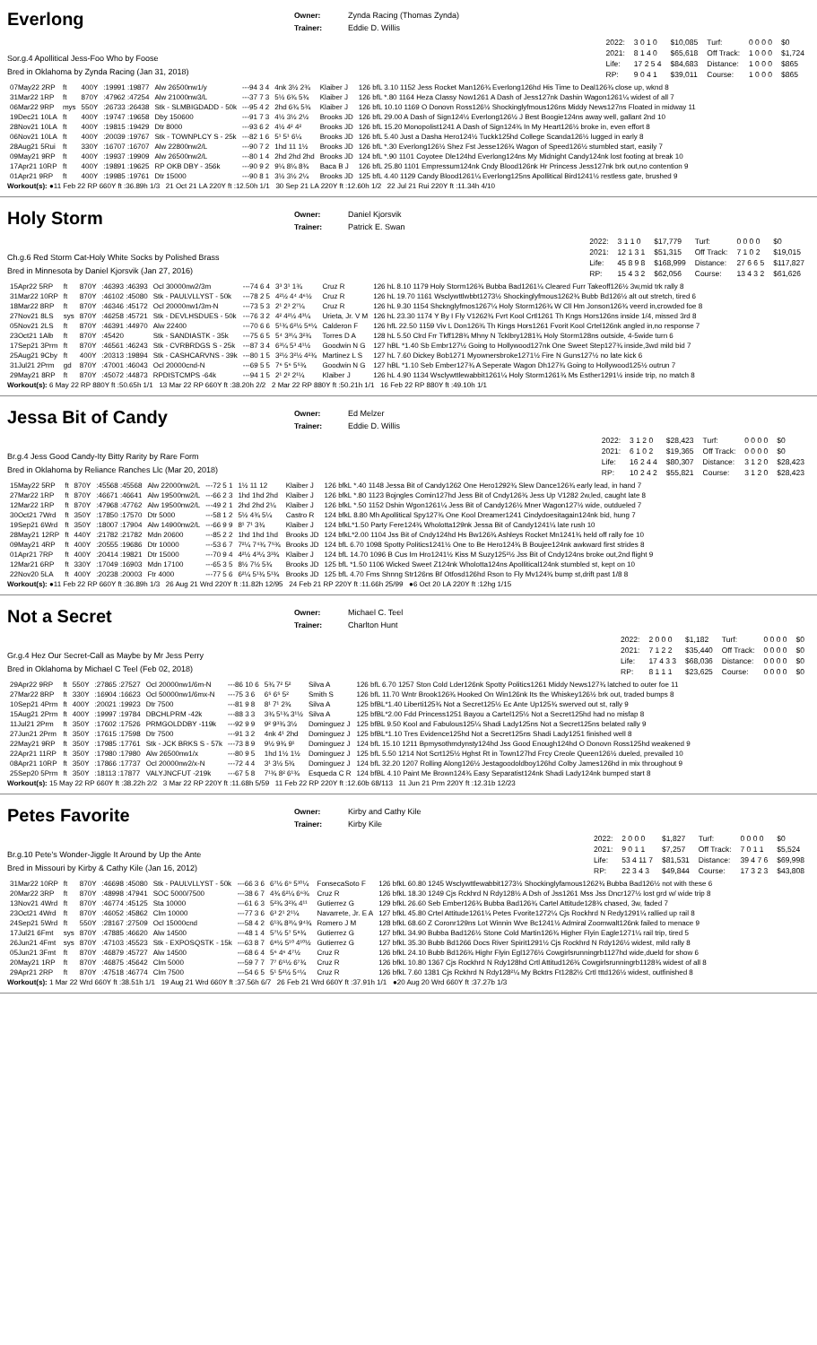Everlong
Owner:
Trainer:
Zynda Racing (Thomas Zynda)
Eddie D. Willis
Sor.g.4 Apollitical Jess-Foo Who by Foose
Bred in Oklahoma by Zynda Racing (Jan 31, 2018)
| 2022: | 3 0 1 0 | $10,085 | Turf: | 0 0 0 0 | $0 |
| 2021: | 8 1 4 0 | $65,618 | Off Track: | 1 0 0 0 | $1,724 |
| Life: | 17 2 5 4 | $84,683 | Distance: | 1 0 0 0 | $865 |
| RP: | 9 0 4 1 | $39,011 | Course: | 1 0 0 0 | $865 |
| 07May22 2RP | ft | 400Y | :19991 :19877 | Alw 26500nw1/y | ---94 3 4 | 4nk 3½ 2¾ | Klaiber J | 126 bfL 3.10 1152 Jess Rocket Man126¾ Everlong126hd His Time to Deal126¾ close up, wknd 8 |
| 31Mar22 1RP | ft | 870Y | :47962 :47254 | Alw 21000nw3/L | ---37 7 3 | 5½ 6¾ 5¾ | Klaiber J | 126 bfL *.80 1164 Heza Classy Now1261 A Dash of Jess127nk Dashin Wagon1261¼ widest of all 7 |
| 06Mar22 9RP | mys | 550Y | :26733 :26438 | Stk - SLMBIGDADD - 50k | ---95 4 2 | 2hd 6¾ 5¾ | Klaiber J | 126 bfL 10.10 1169 O Donovn Ross126½ Shockinglyfmous126ns Middy News127ns Floated in midway 11 |
| 19Dec21 10LA | ft | 400Y | :19747 :19658 | Dby 150600 | ---91 7 3 | 4½ 3½ 2½ | Brooks JD | 126 bfL 29.00 A Dash of Sign124½ Everlong126½ J Best Boogie124ns away well, gallant 2nd 10 |
| 28Nov21 10LA | ft | 400Y | :19815 :19429 | Dtr 8000 | ---93 6 2 | 4½ 4² 4² | Brooks JD | 126 bfL 15.20 Monopolist1241 A Dash of Sign124¾ In My Heart126½ broke in, even effort 8 |
| 06Nov21 10LA | ft | 400Y | :20039 :19767 | Stk - TOWNPLCY S - 25k | ---82 1 6 | 5¹ 5¹ 6¼ | Brooks JD | 126 bfL 5.40 Just a Dasha Hero124½ Tuckk125hd College Scanda126½ lugged in early 8 |
| 28Aug21 5Rui | ft | 330Y | :16707 :16707 | Alw 22800nw2/L | ---90 7 2 | 1hd 11 1½ | Brooks JD | 126 bfL *.30 Everlong126½ Shez Fst Jesse126¾ Wagon of Speed126½ stumbled start, easily 7 |
| 09May21 9RP | ft | 400Y | :19937 :19909 | Alw 26500nw2/L | ---80 1 4 | 2hd 2hd 2hd | Brooks JD | 124 bfL *.90 1101 Coyotee Dle124hd Everlong124ns My Midnight Candy124nk lost footing at break 10 |
| 17Apr21 10RP | ft | 400Y | :19891 :19625 | RP OKB DBY - 356k | ---90 9 2 | 9¼ 8¼ 8¾ | Baca B J | 126 bfL 25.80 1101 Empressum124nk Cndy Blood126nk Hr Princess Jess127nk brk out,no contention 9 |
| 01Apr21 9RP | ft | 400Y | :19985 :19761 | Dtr 15000 | ---90 8 1 | 3½ 3½ 2¼ | Brooks JD | 125 bfL 4.40 1129 Candy Blood1261¼ Everlong125ns Apollitical Bird1241½ restless gate, brushed 9 |
Workout(s): ●11 Feb 22 RP 660Y ft :36.89h 1/3 21 Oct 21 LA 220Y ft :12.50h 1/1 30 Sep 21 LA 220Y ft :12.60h 1/2 22 Jul 21 Rui 220Y ft :11.34h 4/10
Holy Storm
Owner:
Trainer:
Daniel Kjorsvik
Patrick E. Swan
Ch.g.6 Red Storm Cat-Holy White Socks by Polished Brass
Bred in Minnesota by Daniel Kjorsvik (Jan 27, 2016)
| 2022: | 3 1 1 0 | $17,779 | Turf: | 0 0 0 0 | $0 |
| 2021: | 12 1 3 1 | $51,315 | Off Track: | 7 1 0 2 | $19,015 |
| Life: | 45 8 9 8 | $168,999 | Distance: | 27 6 6 5 | $117,827 |
| RP: | 15 4 3 2 | $62,056 | Course: | 13 4 3 2 | $61,626 |
| 15Apr22 5RP | ft | 870Y | :46393 :46393 | Ocl 30000nw2/3m | ---74 6 4 | 3³ 3¹ 1¾ | Cruz R | 126 hL 8.10 1179 Holy Storm126¾ Bubba Bad1261¼ Cleared Furr Takeoff126½ 3w,mid trk rally 8 |
| 31Mar22 10RP | ft | 870Y | :46102 :45080 | Stk - PAULVLLYST - 50k | ---78 2 5 | 4²½ 4⁴ 4⁶½ | Cruz R | 126 hL 19.70 1161 Wsclywttlwbbt1273½ Shockinglyfmous1262¾ Bubb Bd126½ alt out stretch, tired 6 |
| 18Mar22 8RP | ft | 870Y | :46346 :45172 | Ocl 20000nw1/3m-N | ---73 5 3 | 2¹ 2³ 2⁷¼ | Cruz R | 126 hL 9.30 1154 Shcknglyfmos1267¼ Holy Storm126¾ W Cll Hm Jonson126¾ veerd in,crowded foe 8 |
| 27Nov21 8LS | sys | 870Y | :46258 :45721 | Stk - DEVLHSDUES - 50k | ---76 3 2 | 4² 4²½ 4³¼ | Urieta, Jr. V M | 126 hL 23.30 1174 Y By I Fly V1262¾ Fvrt Kool Crtl1261 Th Kngs Hors126ns inside 1/4, missed 3rd 8 |
| 05Nov21 2LS | ft | 870Y | :46391 :44970 | Alw 22400 | ---70 6 6 | 5¹¾ 6²½ 5⁸¼ | Calderon F | 126 hfL 22.50 1159 Viv L Don126¾ Th Kings Hors1261 Fvorit Kool Crtel126nk angled in,no response 7 |
| 23Oct21 1Alb | ft | 870Y | :45420 | Stk - SANDIASTK - 35k | ---75 6 5 | 5⁴ 3³¼ 3²¾ | Torres D A | 128 hL 5.50 Clrd Frr Tkff128¾ Mhny N Tcklbry1281¾ Holy Storm128ns outside, 4-5wide turn 6 |
| 17Sep21 3Prm | ft | 870Y | :46561 :46243 | Stk - CVRBRDGS S - 25k | ---87 3 4 | 6³¼ 5³ 4¹½ | Goodwin N G | 127 hBL *1.40 Sb Embr127½ Going to Hollywood127nk One Sweet Step127¾ inside,3wd mild bid 7 |
| 25Aug21 9Cby | ft | 400Y | :20313 :19894 | Stk - CASHCARVNS - 39k | ---80 1 5 | 3²½ 3²½ 4²¾ | Martinez L S | 127 hL 7.60 Dickey Bob1271 Myownersbroke1271½ Fire N Guns127½ no late kick 6 |
| 31Jul21 2Prm | gd | 870Y | :47001 :46043 | Ocl 20000cnd-N | ---69 5 5 | 7⁶ 5⁶ 5⁵¾ | Goodwin N G | 127 hBL *1.10 Seb Ember127¾ A Seperate Wagon Dh127¾ Going to Hollywood125½ outrun 7 |
| 29May21 8RP | ft | 870Y | :45072 :44873 | RPDISTCMPS -64k | ---94 1 5 | 2¹ 2² 2¹¼ | Klaiber J | 126 hL 4.90 1134 Wsclywttlewabbit1261¼ Holy Storm1261¾ Ms Esther1291½ inside trip, no match 8 |
Workout(s): 6 May 22 RP 880Y ft :50.65h 1/1 13 Mar 22 RP 660Y ft :38.20h 2/2 2 Mar 22 RP 880Y ft :50.21h 1/1 16 Feb 22 RP 880Y ft :49.10h 1/1
Jessa Bit of Candy
Owner:
Trainer:
Ed Melzer
Eddie D. Willis
Br.g.4 Jess Good Candy-Ity Bitty Rarity by Rare Form
Bred in Oklahoma by Reliance Ranches Llc (Mar 20, 2018)
| 2022: | 3 1 2 0 | $28,423 | Turf: | 0 0 0 0 | $0 |
| 2021: | 6 1 0 2 | $19,365 | Off Track: | 0 0 0 0 | $0 |
| Life: | 16 2 4 4 | $80,307 | Distance: | 3 1 2 0 | $28,423 |
| RP: | 10 2 4 2 | $55,821 | Course: | 3 1 2 0 | $28,423 |
| 15May22 5RP | ft | 870Y | :45568 :45568 | Alw 22000nw2/L | ---72 5 1 | 1½ 11 12 | Klaiber J | 126 bfkL *.40 1148 Jessa Bit of Candy1262 One Hero1292¾ Slew Dance126¾ early lead, in hand 7 |
| 27Mar22 1RP | ft | 870Y | :46671 :46641 | Alw 19500nw2/L | ---66 2 3 | 1hd 1hd 2hd | Klaiber J | 126 bfkL *.80 1123 Bojngles Comin127hd Jess Bit of Cndy126¾ Jess Up V1282 2w,led, caught late 8 |
| 12Mar22 1RP | ft | 870Y | :47968 :47762 | Alw 19500nw2/L | ---49 2 1 | 2hd 2hd 2¼ | Klaiber J | 126 bfkL *.50 1152 Dshin Wgon1261¼ Jess Bit of Candy126½ Mner Wagon127½ wide, outdueled 7 |
| 30Oct21 7Wrd | ft | 350Y | :17850 :17570 | Dtr 5000 | ---58 1 2 | 5½ 4¾ 5¼ | Castro R | 124 bfkL 8.80 Mh Apollitical Spy127¾ One Kool Dreamer1241 Cindydoesitagain124nk bid, hung 7 |
| 19Sep21 6Wrd | ft | 350Y | :18007 :17904 | Alw 14900nw2/L | ---66 9 9 | 8¹ 7¹ 3¾ | Klaiber J | 124 bfkL*1.50 Party Fere124¾ Wholotta129nk Jessa Bit of Candy1241¼ late rush 10 |
| 28May21 12RP | ft | 440Y | :21782 :21782 | Mdn 20600 | ---85 2 2 | 1hd 1hd 1hd | Brooks JD | 124 bfkL*2.00 1104 Jss Bit of Cndy124hd Hs Bw126¾ Ashleys Rocket Mn1241¾ held off rally foe 10 |
| 09May21 4RP | ft | 400Y | :20555 :19686 | Dtr 10000 | ---53 6 7 | 7²¼ 7⁴¾ 7⁵¾ | Brooks JD | 124 bfL 6.70 1098 Spotty Politics1241½ One to Be Hero124¾ B Boujee124nk awkward first strides 8 |
| 01Apr21 7RP | ft | 400Y | :20414 :19821 | Dtr 15000 | ---70 9 4 | 4²½ 4³¼ 3³¾ | Klaiber J | 124 bfL 14.70 1096 B Cus Im Hro1241½ Kiss M Suzy125²½ Jss Bit of Cndy124ns broke out,2nd flight 9 |
| 12Mar21 6RP | ft | 330Y | :17049 :16903 | Mdn 17100 | ---65 3 5 | 8½ 7½ 5¾ | Brooks JD | 125 bfL *1.50 1106 Wicked Sweet Z124nk Wholotta124ns Apollitical124nk stumbled st, kept on 10 |
| 22Nov20 5LA | ft | 400Y | :20238 :20003 | Ftr 4000 | ---77 5 6 | 6²¼ 5¹¾ 5¹¾ | Brooks JD | 125 bfL 4.70 Fms Shnng Str126ns Bf Otfosd126hd Rson to Fly Mv124¾ bump st,drift past 1/8 8 |
Workout(s): ●11 Feb 22 RP 660Y ft :36.89h 1/3 26 Aug 21 Wrd 220Y ft :11.82h 12/95 24 Feb 21 RP 220Y ft :11.66h 25/99 ●6 Oct 20 LA 220Y ft :12hg 1/15
Not a Secret
Owner:
Trainer:
Michael C. Teel
Charlton Hunt
Gr.g.4 Hez Our Secret-Call as Maybe by Mr Jess Perry
Bred in Oklahoma by Michael C Teel (Feb 02, 2018)
| 2022: | 2 0 0 0 | $1,182 | Turf: | 0 0 0 0 | $0 |
| 2021: | 7 1 2 2 | $35,440 | Off Track: | 0 0 0 0 | $0 |
| Life: | 17 4 3 3 | $68,036 | Distance: | 0 0 0 0 | $0 |
| RP: | 8 1 1 1 | $23,625 | Course: | 0 0 0 0 | $0 |
| 29Apr22 9RP | ft | 550Y | :27865 :27527 | Ocl 20000nw1/6m-N | ---86 10 6 | 5¾ 7² 5² | Silva A | 126 bfL 6.70 1257 Ston Cold Lder126nk Spotty Politics1261 Middy News127¾ latched to outer foe 11 |
| 27Mar22 8RP | ft | 330Y | :16904 :16623 | Ocl 50000nw1/6mx-N | ---75 3 6 | 6⁵ 6⁵ 5² | Smith S | 126 bfL 11.70 Wntr Brook126¾ Hooked On Win126nk Its the Whiskey126½ brk out, traded bumps 8 |
| 10Sep21 4Prm | ft | 400Y | :20021 :19923 | Dtr 7500 | ---81 9 8 | 8¹ 7¹ 2¾ | Silva A | 125 bfBL*1.40 Liberti125¾ Not a Secret125½ Ec Ante Up125¾ swerved out st, rally 9 |
| 15Aug21 2Prm | ft | 400Y | :19997 :19784 | DBCHLPRM -42k | ---88 3 3 | 3¾ 5¹¾ 3¹½ | Silva A | 125 bfBL*2.00 Fdd Princess1251 Bayou a Cartel125½ Not a Secret125hd had no misfap 8 |
| 11Jul21 2Prm | ft | 350Y | :17602 :17526 | PRMGOLDDBY -119k | ---92 9 9 | 9² 9³¾ 3½ | Dominguez J | 125 bfBL 9.50 Kool and Fabulous125¼ Shadi Lady125ns Not a Secret125ns belated rally 9 |
| 27Jun21 2Prm | ft | 350Y | :17615 :17598 | Dtr 7500 | ---91 3 2 | 4nk 4¹ 2hd | Dominguez J | 125 bfBL*1.10 Tres Evidence125hd Not a Secret125ns Shadi Lady1251 finished well 8 |
| 22May21 9RP | ft | 350Y | :17985 :17761 | Stk - JCK BRKS S - 57k | ---73 8 9 | 9½ 9¾ 9¹ | Dominguez J | 124 bfL 15.10 1211 Bpmysothmdynsty124hd Jss Good Enough124hd O Donovn Ross125hd weakened 9 |
| 22Apr21 11RP | ft | 350Y | :17980 :17980 | Alw 26500nw1/x | ---80 9 5 | 1hd 1½ 1½ | Dominguez J | 125 bfL 5.50 1214 Not Scrt125½ Hghst Rt in Town127hd Frcy Creole Queen126½ dueled, prevailed 10 |
| 08Apr21 10RP | ft | 350Y | :17866 :17737 | Ocl 20000nw2/x-N | ---72 4 4 | 3¹ 3½ 5¾ | Dominguez J | 124 bfL 32.20 1207 Rolling Along126½ Jestagoodoldboy126hd Colby James126hd in mix throughout 9 |
| 25Sep20 5Prm | ft | 350Y | :18113 :17877 | VALYJNCFUT -219k | ---67 5 8 | 7¹¾ 8² 6¹¾ | Esqueda C R | 124 bfBL 4.10 Paint Me Brown124¾ Easy Separatist124nk Shadi Lady124nk bumped start 8 |
Workout(s): 15 May 22 RP 660Y ft :38.22h 2/2 3 Mar 22 RP 220Y ft :11.68h 5/59 11 Feb 22 RP 220Y ft :12.60b 68/113 11 Jun 21 Prm 220Y ft :12.31b 12/23
Petes Favorite
Owner:
Trainer:
Kirby and Cathy Kile
Kirby Kile
Br.g.10 Pete's Wonder-Jiggle It Around by Up the Ante
Bred in Missouri by Kirby & Cathy Kile (Jan 16, 2012)
| 2022: | 2 0 0 0 | $1,827 | Turf: | 0 0 0 0 | $0 |
| 2021: | 9 0 1 1 | $7,257 | Off Track: | 7 0 1 1 | $5,524 |
| Life: | 53 4 11 7 | $81,531 | Distance: | 39 4 7 6 | $69,998 |
| RP: | 22 3 4 3 | $49,844 | Course: | 17 3 2 3 | $43,808 |
| 31Mar22 10RP | ft | 870Y | :46698 :45080 | Stk - PAULVLLYST - 50k | ---66 3 6 | 6⁷½ 6⁹ 5¹⁰¼ | FonsecaSoto F | 126 bfkL 60.80 1245 Wsclywttlewabbit1273½ Shockinglyfamous1262¾ Bubba Bad126½ not with these 6 |
| 20Mar22 3RP | ft | 870Y | :48998 :47941 | SOC 5000/7500 | ---38 6 7 | 4¾ 6²¼ 6⁶¾ | Cruz R | 126 bfkL 18.30 1249 Cjs Rckhrd N Rdy128½ A Dsh of Jss1261 Mss Jss Dncr127½ lost grd w/ wide trip 8 |
| 13Nov21 4Wrd | ft | 870Y | :46774 :45125 | Sta 10000 | ---61 6 3 | 5²¾ 3²¾ 4¹¹ | Gutierrez G | 129 bfkL 26.60 Seb Ember126¾ Bubba Bad126¾ Cartel Attitude128¾ chased, 3w, faded 7 |
| 23Oct21 4Wrd | ft | 870Y | :46052 :45862 | Clm 10000 | ---77 3 6 | 6³ 2¹ 2¹¼ | Navarrete, Jr. E A | 127 bfkL 45.80 Crtel Attitude1261¼ Petes Fvorite1272¼ Cjs Rockhrd N Redy1291¼ rallied up rail 8 |
| 24Sep21 5Wrd | ft | 550Y | :28167 :27509 | Ocl 15000cnd | ---58 4 2 | 6¹¾ 8³¼ 9⁴¾ | Romero J M | 128 bfkL 68.60 Z Coronr129ns Lot Winnin Wve Bc1241½ Admiral Zoomwalt126nk failed to menace 9 |
| 17Jul21 6Fmt | sys | 870Y | :47885 :46620 | Alw 14500 | ---48 1 4 | 5⁷½ 5⁷ 5⁸¾ | Gutierrez G | 127 bfkL 34.90 Bubba Bad126½ Stone Cold Martin126¾ Higher Flyin Eagle1271¼ rail trip, tired 5 |
| 26Jun21 4Fmt | sys | 870Y | :47103 :45523 | Stk - EXPOSQSTK - 15k | ---63 8 7 | 6⁸½ 5¹⁰ 4¹⁰½ | Gutierrez G | 127 bfkL 35.30 Bubb Bd1266 Docs River Spirit1291½ Cjs Rockhrd N Rdy126½ widest, mild rally 8 |
| 05Jun21 3Fmt | ft | 870Y | :46879 :45727 | Alw 14500 | ---68 6 4 | 5⁶ 4⁶ 4⁷½ | Cruz R | 126 bfkL 24.10 Bubb Bd126¾ Highr Flyin Egl1276½ Cowgirlsrunningrb1127hd wide,dueld for show 6 |
| 20May21 1RP | ft | 870Y | :46875 :45642 | Clm 5000 | ---59 7 7 | 7⁷ 6⁵½ 6⁷¾ | Cruz R | 126 bfkL 10.80 1367 Cjs Rockhrd N Rdy128hd Crtl Attitud126¾ Cowgirlsrunningrb1128¾ widest of all 8 |
| 29Apr21 2RP | ft | 870Y | :47518 :46774 | Clm 7500 | ---54 6 5 | 5¹ 5²½ 5⁴¼ | Cruz R | 126 bfkL 7.60 1381 Cjs Rckhrd N Rdy128²¼ My Bcktrs Ft1282½ Crtl tttd126½ widest, outfinished 8 |
Workout(s): 1 Mar 22 Wrd 660Y ft :38.51h 1/1 19 Aug 21 Wrd 660Y ft :37.56h 6/7 26 Feb 21 Wrd 660Y ft :37.91h 1/1 ●20 Aug 20 Wrd 660Y ft :37.27b 1/3